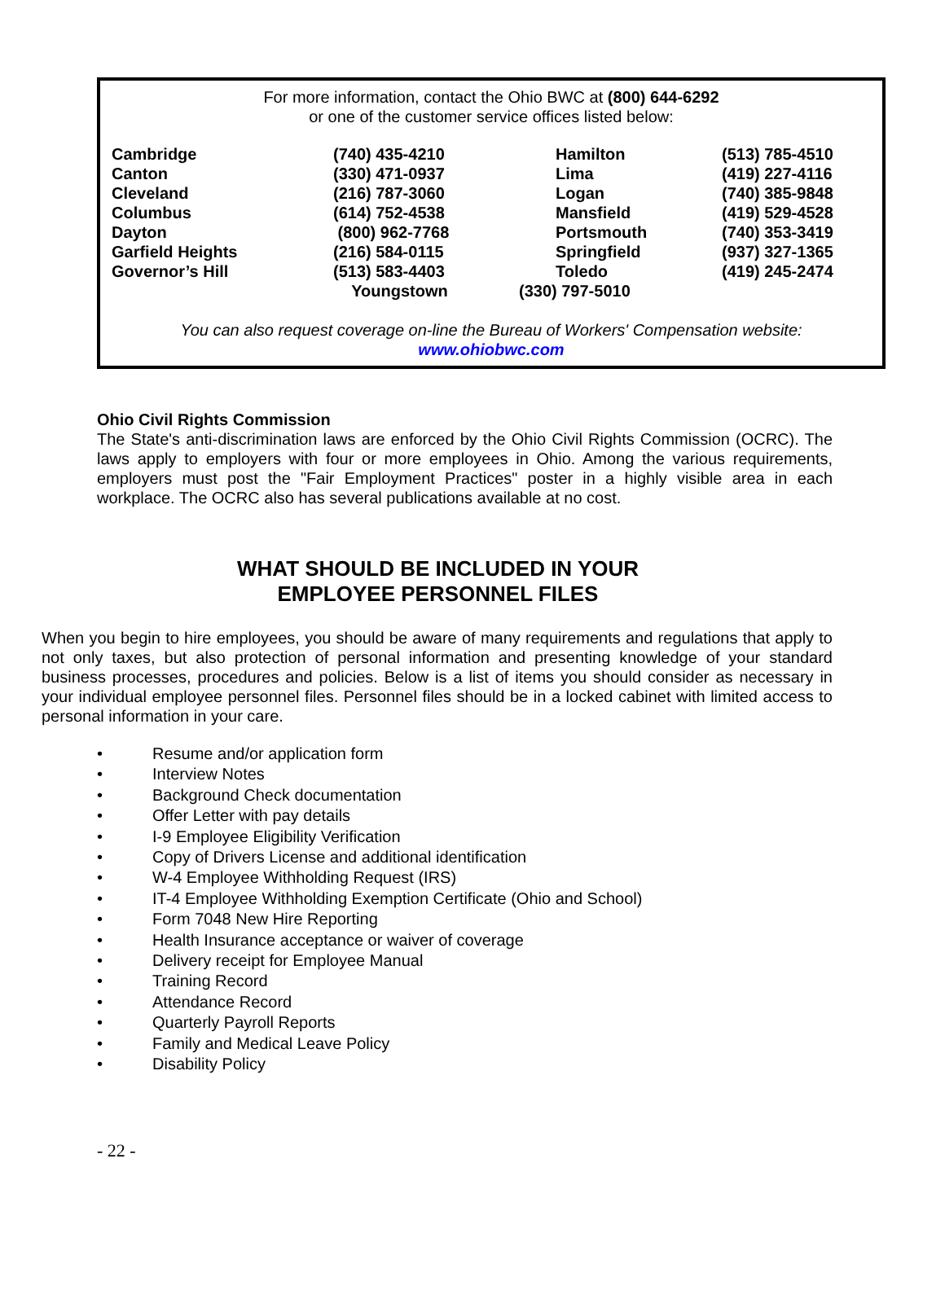For more information, contact the Ohio BWC at (800) 644-6292
or one of the customer service offices listed below:
| Cambridge | (740) 435-4210 | Hamilton | (513) 785-4510 |
| Canton | (330) 471-0937 | Lima | (419) 227-4116 |
| Cleveland | (216) 787-3060 | Logan | (740) 385-9848 |
| Columbus | (614) 752-4538 | Mansfield | (419) 529-4528 |
| Dayton | (800) 962-7768 | Portsmouth | (740) 353-3419 |
| Garfield Heights | (216) 584-0115 | Springfield | (937) 327-1365 |
| Governor’s Hill | (513) 583-4403 | Toledo | (419) 245-2474 |
| | Youngstown | (330) 797-5010 | |
You can also request coverage on-line the Bureau of Workers' Compensation website:
www.ohiobwc.com
Ohio Civil Rights Commission
The State's anti-discrimination laws are enforced by the Ohio Civil Rights Commission (OCRC). The laws apply to employers with four or more employees in Ohio. Among the various requirements, employers must post the "Fair Employment Practices" poster in a highly visible area in each workplace. The OCRC also has several publications available at no cost.
WHAT SHOULD BE INCLUDED IN YOUR
EMPLOYEE PERSONNEL FILES
When you begin to hire employees, you should be aware of many requirements and regulations that apply to not only taxes, but also protection of personal information and presenting knowledge of your standard business processes, procedures and policies. Below is a list of items you should consider as necessary in your individual employee personnel files. Personnel files should be in a locked cabinet with limited access to personal information in your care.
• Resume and/or application form
• Interview Notes
• Background Check documentation
• Offer Letter with pay details
• I-9 Employee Eligibility Verification
• Copy of Drivers License and additional identification
• W-4 Employee Withholding Request (IRS)
• IT-4 Employee Withholding Exemption Certificate (Ohio and School)
• Form 7048 New Hire Reporting
• Health Insurance acceptance or waiver of coverage
• Delivery receipt for Employee Manual
• Training Record
• Attendance Record
• Quarterly Payroll Reports
• Family and Medical Leave Policy
• Disability Policy
- 22 -